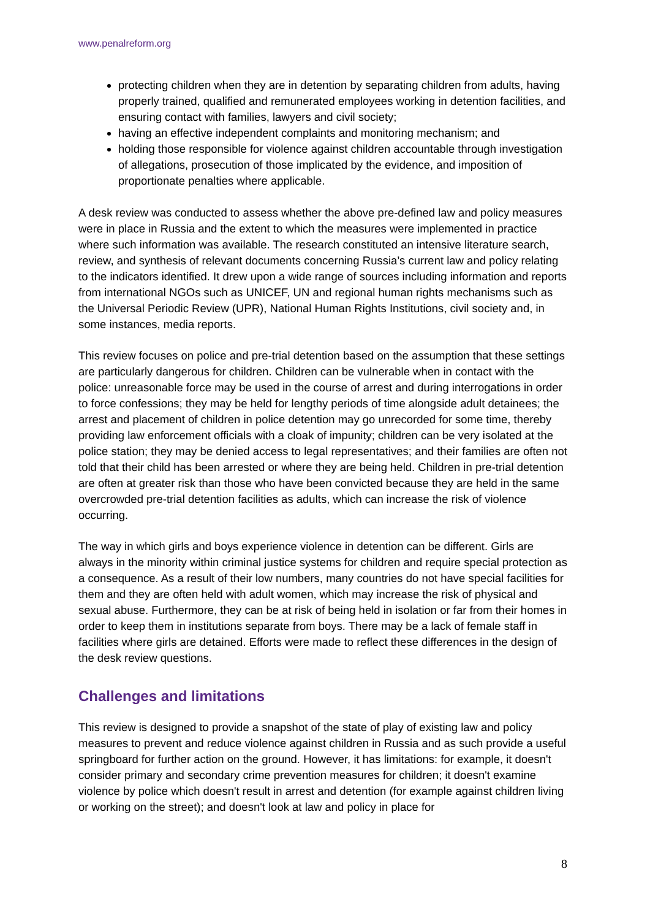www.penalreform.org
protecting children when they are in detention by separating children from adults, having properly trained, qualified and remunerated employees working in detention facilities, and ensuring contact with families, lawyers and civil society;
having an effective independent complaints and monitoring mechanism; and
holding those responsible for violence against children accountable through investigation of allegations, prosecution of those implicated by the evidence, and imposition of proportionate penalties where applicable.
A desk review was conducted to assess whether the above pre-defined law and policy measures were in place in Russia and the extent to which the measures were implemented in practice where such information was available. The research constituted an intensive literature search, review, and synthesis of relevant documents concerning Russia’s current law and policy relating to the indicators identified. It drew upon a wide range of sources including information and reports from international NGOs such as UNICEF, UN and regional human rights mechanisms such as the Universal Periodic Review (UPR), National Human Rights Institutions, civil society and, in some instances, media reports.
This review focuses on police and pre-trial detention based on the assumption that these settings are particularly dangerous for children. Children can be vulnerable when in contact with the police: unreasonable force may be used in the course of arrest and during interrogations in order to force confessions; they may be held for lengthy periods of time alongside adult detainees; the arrest and placement of children in police detention may go unrecorded for some time, thereby providing law enforcement officials with a cloak of impunity; children can be very isolated at the police station; they may be denied access to legal representatives; and their families are often not told that their child has been arrested or where they are being held. Children in pre-trial detention are often at greater risk than those who have been convicted because they are held in the same overcrowded pre-trial detention facilities as adults, which can increase the risk of violence occurring.
The way in which girls and boys experience violence in detention can be different. Girls are always in the minority within criminal justice systems for children and require special protection as a consequence. As a result of their low numbers, many countries do not have special facilities for them and they are often held with adult women, which may increase the risk of physical and sexual abuse. Furthermore, they can be at risk of being held in isolation or far from their homes in order to keep them in institutions separate from boys. There may be a lack of female staff in facilities where girls are detained. Efforts were made to reflect these differences in the design of the desk review questions.
Challenges and limitations
This review is designed to provide a snapshot of the state of play of existing law and policy measures to prevent and reduce violence against children in Russia and as such provide a useful springboard for further action on the ground. However, it has limitations: for example, it doesn't consider primary and secondary crime prevention measures for children; it doesn't examine violence by police which doesn't result in arrest and detention (for example against children living or working on the street); and doesn't look at law and policy in place for
8